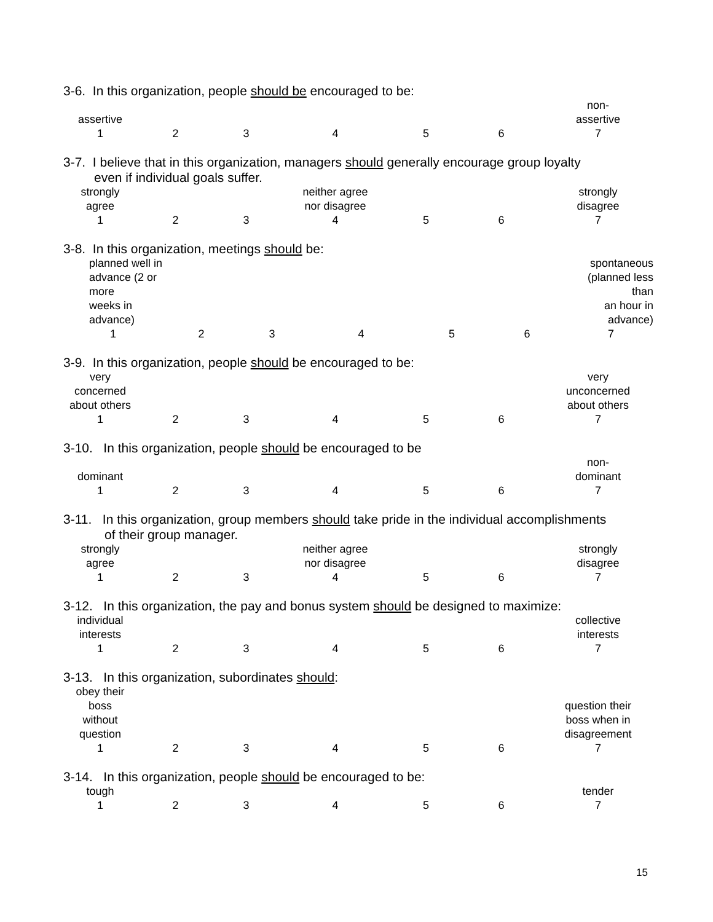3-6. In this organization, people should be encouraged to be:
| assertive | | | | | | non- assertive |
| 1 | 2 | 3 | 4 | 5 | 6 | 7 |
3-7. I believe that in this organization, managers should generally encourage group loyalty
even if individual goals suffer.
| strongly agree | | | neither agree nor disagree | | | strongly disagree |
| 1 | 2 | 3 | 4 | 5 | 6 | 7 |
3-8. In this organization, meetings should be:
| planned well in advance (2 or more weeks in advance) | | | | | | spontaneous (planned less than an hour in advance) |
| 1 | 2 | 3 | 4 | 5 | 6 | 7 |
3-9. In this organization, people should be encouraged to be:
| very concerned about others | | | | | | very unconcerned about others |
| 1 | 2 | 3 | 4 | 5 | 6 | 7 |
3-10. In this organization, people should be encouraged to be
| dominant | | | | | | non- dominant |
| 1 | 2 | 3 | 4 | 5 | 6 | 7 |
3-11. In this organization, group members should take pride in the individual accomplishments
of their group manager.
| strongly agree | | | neither agree nor disagree | | | strongly disagree |
| 1 | 2 | 3 | 4 | 5 | 6 | 7 |
3-12. In this organization, the pay and bonus system should be designed to maximize:
| individual interests | | | | | | collective interests |
| 1 | 2 | 3 | 4 | 5 | 6 | 7 |
3-13. In this organization, subordinates should:
| obey their boss without question | | | | | | question their boss when in disagreement |
| 1 | 2 | 3 | 4 | 5 | 6 | 7 |
3-14. In this organization, people should be encouraged to be:
| tough | | | | | | tender |
| 1 | 2 | 3 | 4 | 5 | 6 | 7 |
15